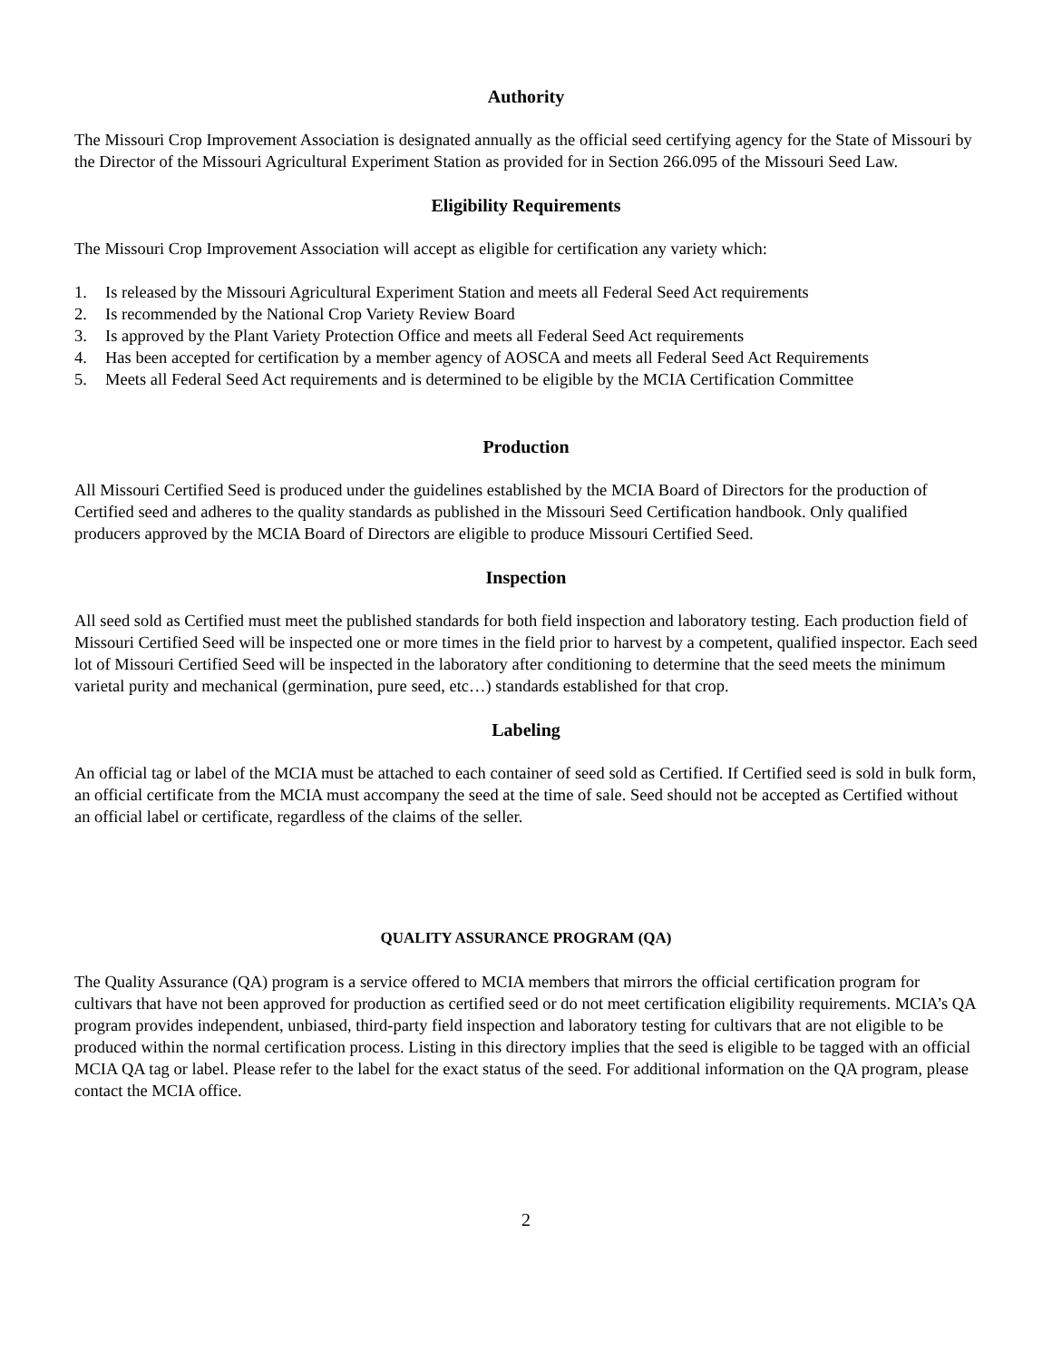Authority
The Missouri Crop Improvement Association is designated annually as the official seed certifying agency for the State of Missouri by the Director of the Missouri Agricultural Experiment Station as provided for in Section 266.095 of the Missouri Seed Law.
Eligibility Requirements
The Missouri Crop Improvement Association will accept as eligible for certification any variety which:
1. Is released by the Missouri Agricultural Experiment Station and meets all Federal Seed Act requirements
2. Is recommended by the National Crop Variety Review Board
3. Is approved by the Plant Variety Protection Office and meets all Federal Seed Act requirements
4. Has been accepted for certification by a member agency of AOSCA and meets all Federal Seed Act Requirements
5. Meets all Federal Seed Act requirements and is determined to be eligible by the MCIA Certification Committee
Production
All Missouri Certified Seed is produced under the guidelines established by the MCIA Board of Directors for the production of Certified seed and adheres to the quality standards as published in the Missouri Seed Certification handbook. Only qualified producers approved by the MCIA Board of Directors are eligible to produce Missouri Certified Seed.
Inspection
All seed sold as Certified must meet the published standards for both field inspection and laboratory testing. Each production field of Missouri Certified Seed will be inspected one or more times in the field prior to harvest by a competent, qualified inspector. Each seed lot of Missouri Certified Seed will be inspected in the laboratory after conditioning to determine that the seed meets the minimum varietal purity and mechanical (germination, pure seed, etc…) standards established for that crop.
Labeling
An official tag or label of the MCIA must be attached to each container of seed sold as Certified. If Certified seed is sold in bulk form, an official certificate from the MCIA must accompany the seed at the time of sale. Seed should not be accepted as Certified without an official label or certificate, regardless of the claims of the seller.
QUALITY ASSURANCE PROGRAM (QA)
The Quality Assurance (QA) program is a service offered to MCIA members that mirrors the official certification program for cultivars that have not been approved for production as certified seed or do not meet certification eligibility requirements. MCIA’s QA program provides independent, unbiased, third-party field inspection and laboratory testing for cultivars that are not eligible to be produced within the normal certification process. Listing in this directory implies that the seed is eligible to be tagged with an official MCIA QA tag or label. Please refer to the label for the exact status of the seed. For additional information on the QA program, please contact the MCIA office.
2